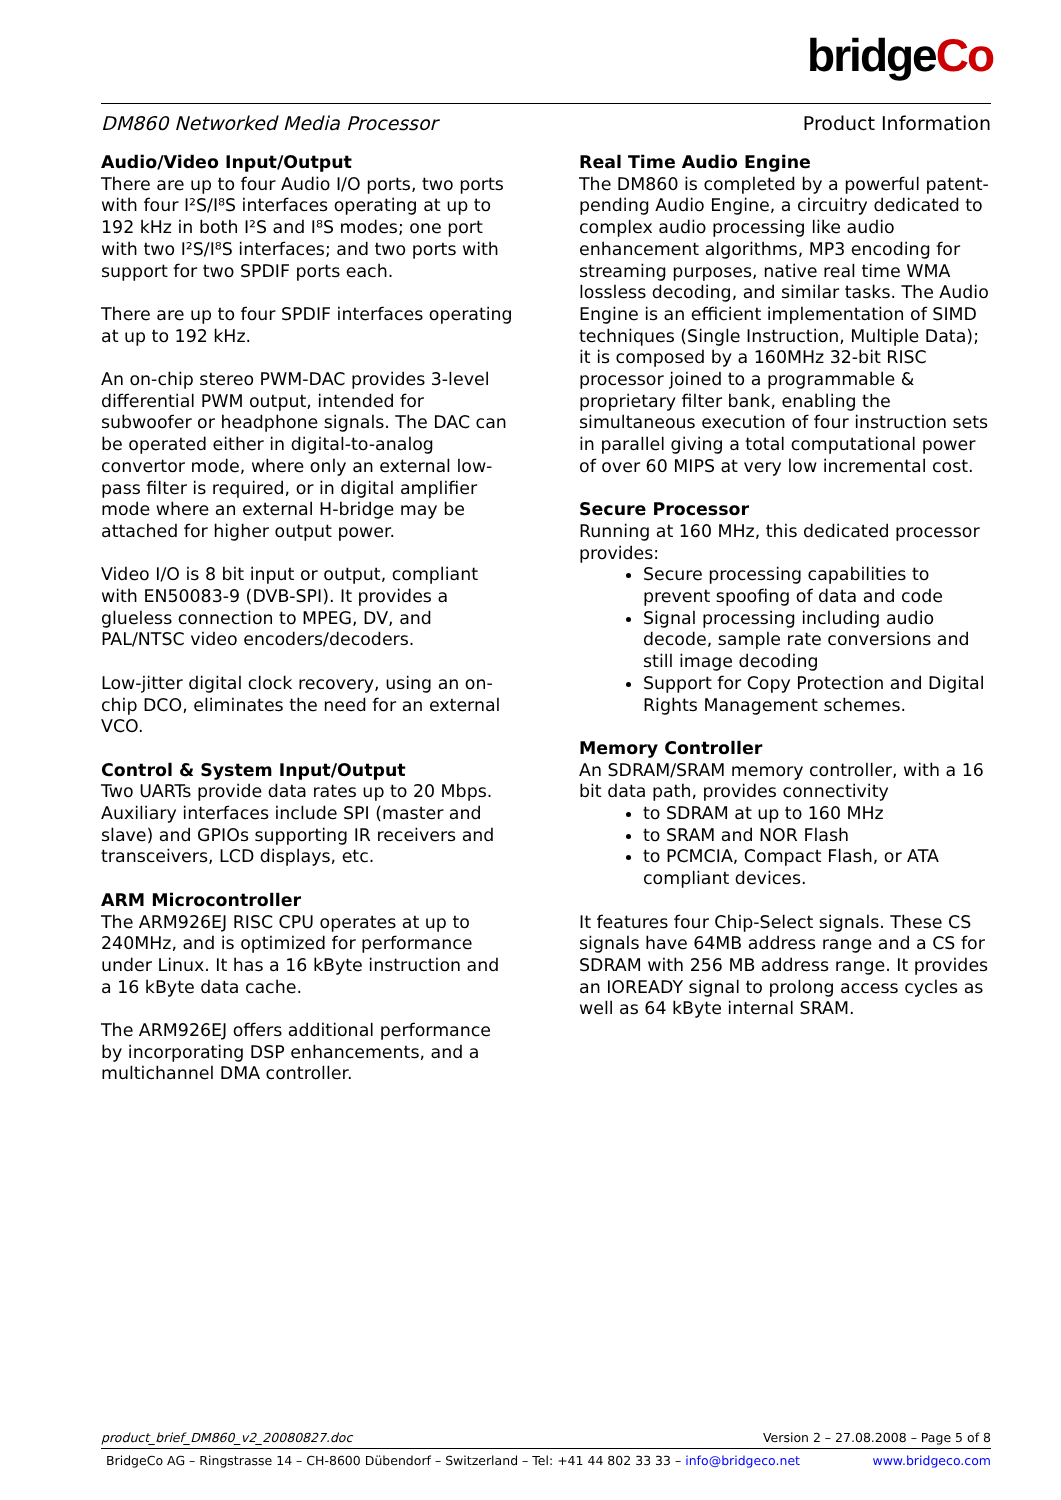bridgeCo
DM860 Networked Media Processor Product Information
Audio/Video Input/Output
There are up to four Audio I/O ports, two ports with four I²S/I⁸S interfaces operating at up to 192 kHz in both I²S and I⁸S modes; one port with two I²S/I⁸S interfaces; and two ports with support for two SPDIF ports each.
There are up to four SPDIF interfaces operating at up to 192 kHz.
An on-chip stereo PWM-DAC provides 3-level differential PWM output, intended for subwoofer or headphone signals. The DAC can be operated either in digital-to-analog convertor mode, where only an external low-pass filter is required, or in digital amplifier mode where an external H-bridge may be attached for higher output power.
Video I/O is 8 bit input or output, compliant with EN50083-9 (DVB-SPI). It provides a glueless connection to MPEG, DV, and PAL/NTSC video encoders/decoders.
Low-jitter digital clock recovery, using an on-chip DCO, eliminates the need for an external VCO.
Control & System Input/Output
Two UARTs provide data rates up to 20 Mbps. Auxiliary interfaces include SPI (master and slave) and GPIOs supporting IR receivers and transceivers, LCD displays, etc.
ARM Microcontroller
The ARM926EJ RISC CPU operates at up to 240MHz, and is optimized for performance under Linux. It has a 16 kByte instruction and a 16 kByte data cache.
The ARM926EJ offers additional performance by incorporating DSP enhancements, and a multichannel DMA controller.
Real Time Audio Engine
The DM860 is completed by a powerful patent-pending Audio Engine, a circuitry dedicated to complex audio processing like audio enhancement algorithms, MP3 encoding for streaming purposes, native real time WMA lossless decoding, and similar tasks. The Audio Engine is an efficient implementation of SIMD techniques (Single Instruction, Multiple Data); it is composed by a 160MHz 32-bit RISC processor joined to a programmable & proprietary filter bank, enabling the simultaneous execution of four instruction sets in parallel giving a total computational power of over 60 MIPS at very low incremental cost.
Secure Processor
Running at 160 MHz, this dedicated processor provides:
Secure processing capabilities to prevent spoofing of data and code
Signal processing including audio decode, sample rate conversions and still image decoding
Support for Copy Protection and Digital Rights Management schemes.
Memory Controller
An SDRAM/SRAM memory controller, with a 16 bit data path, provides connectivity
to SDRAM at up to 160 MHz
to SRAM and NOR Flash
to PCMCIA, Compact Flash, or ATA compliant devices.
It features four Chip-Select signals. These CS signals have 64MB address range and a CS for SDRAM with 256 MB address range. It provides an IOREADY signal to prolong access cycles as well as 64 kByte internal SRAM.
product_brief_DM860_v2_20080827.doc Version 2 – 27.08.2008 – Page 5 of 8
BridgeCo AG – Ringstrasse 14 – CH-8600 Dübendorf – Switzerland – Tel: +41 44 802 33 33 – info@bridgeco.net www.bridgeco.com